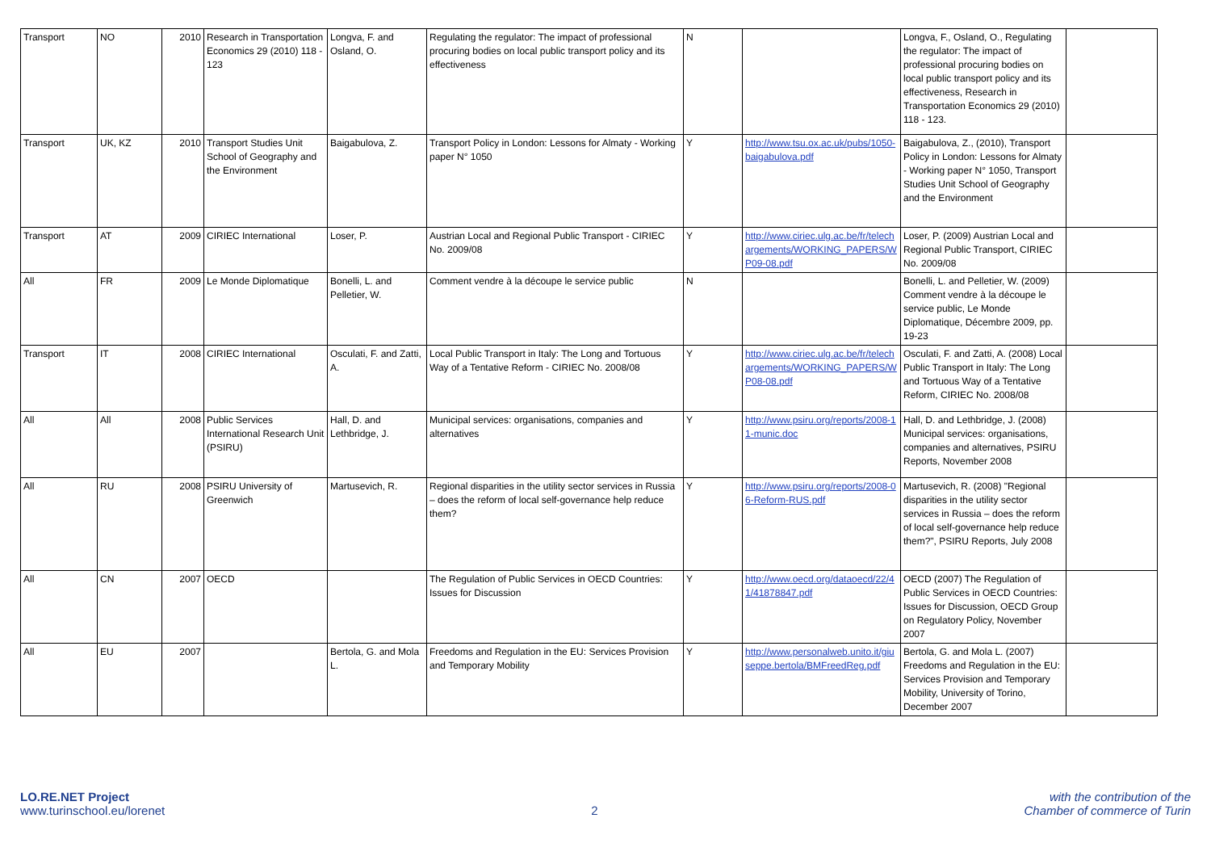| Transport | NO | 2010 | Research in Transportation Economics 29 (2010) 118 - 123 | Longva, F. and Osland, O. | Regulating the regulator: The impact of professional procuring bodies on local public transport policy and its effectiveness | N | | Longva, F., Osland, O., Regulating the regulator: The impact of professional procuring bodies on local public transport policy and its effectiveness, Research in Transportation Economics 29 (2010) 118 - 123. | |
| Transport | UK, KZ | 2010 | Transport Studies Unit School of Geography and the Environment | Baigabulova, Z. | Transport Policy in London: Lessons for Almaty - Working paper N° 1050 | Y | http://www.tsu.ox.ac.uk/pubs/1050-baigabulova.pdf | Baigabulova, Z., (2010), Transport Policy in London: Lessons for Almaty - Working paper N° 1050, Transport Studies Unit School of Geography and the Environment | |
| Transport | AT | 2009 | CIRIEC International | Loser, P. | Austrian Local and Regional Public Transport - CIRIEC No. 2009/08 | Y | http://www.ciriec.ulg.ac.be/fr/telechargements/WORKING_PAPERS/WP09-08.pdf | Loser, P. (2009) Austrian Local and Regional Public Transport, CIRIEC No. 2009/08 | |
| All | FR | 2009 | Le Monde Diplomatique | Bonelli, L. and Pelletier, W. | Comment vendre à la découpe le service public | N | | Bonelli, L. and Pelletier, W. (2009) Comment vendre à la découpe le service public, Le Monde Diplomatique, Décembre 2009, pp. 19-23 | |
| Transport | IT | 2008 | CIRIEC International | Osculati, F. and Zatti, A. | Local Public Transport in Italy: The Long and Tortuous Way of a Tentative Reform - CIRIEC No. 2008/08 | Y | http://www.ciriec.ulg.ac.be/fr/telechargements/WORKING_PAPERS/WP08-08.pdf | Osculati, F. and Zatti, A. (2008) Local Public Transport in Italy: The Long and Tortuous Way of a Tentative Reform, CIRIEC No. 2008/08 | |
| All | All | 2008 | Public Services International Research Unit (PSIRU) | Hall, D. and Lethbridge, J. | Municipal services: organisations, companies and alternatives | Y | http://www.psiru.org/reports/2008-11-munic.doc | Hall, D. and Lethbridge, J. (2008) Municipal services: organisations, companies and alternatives, PSIRU Reports, November 2008 | |
| All | RU | 2008 | PSIRU University of Greenwich | Martusevich, R. | Regional disparities in the utility sector services in Russia – does the reform of local self-governance help reduce them? | Y | http://www.psiru.org/reports/2008-06-Reform-RUS.pdf | Martusevich, R. (2008) "Regional disparities in the utility sector services in Russia – does the reform of local self-governance help reduce them?", PSIRU Reports, July 2008 | |
| All | CN | 2007 | OECD | | The Regulation of Public Services in OECD Countries: Issues for Discussion | Y | http://www.oecd.org/dataoecd/22/41/41878847.pdf | OECD (2007) The Regulation of Public Services in OECD Countries: Issues for Discussion, OECD Group on Regulatory Policy, November 2007 | |
| All | EU | 2007 | | Bertola, G. and Mola L. | Freedoms and Regulation in the EU: Services Provision and Temporary Mobility | Y | http://www.personalweb.unito.it/giuseppe.bertola/BMFreedReg.pdf | Bertola, G. and Mola L. (2007) Freedoms and Regulation in the EU: Services Provision and Temporary Mobility, University of Torino, December 2007 | |
LO.RE.NET Project
www.turinschool.eu/lorenet
2 with the contribution of the
Chamber of commerce of Turin